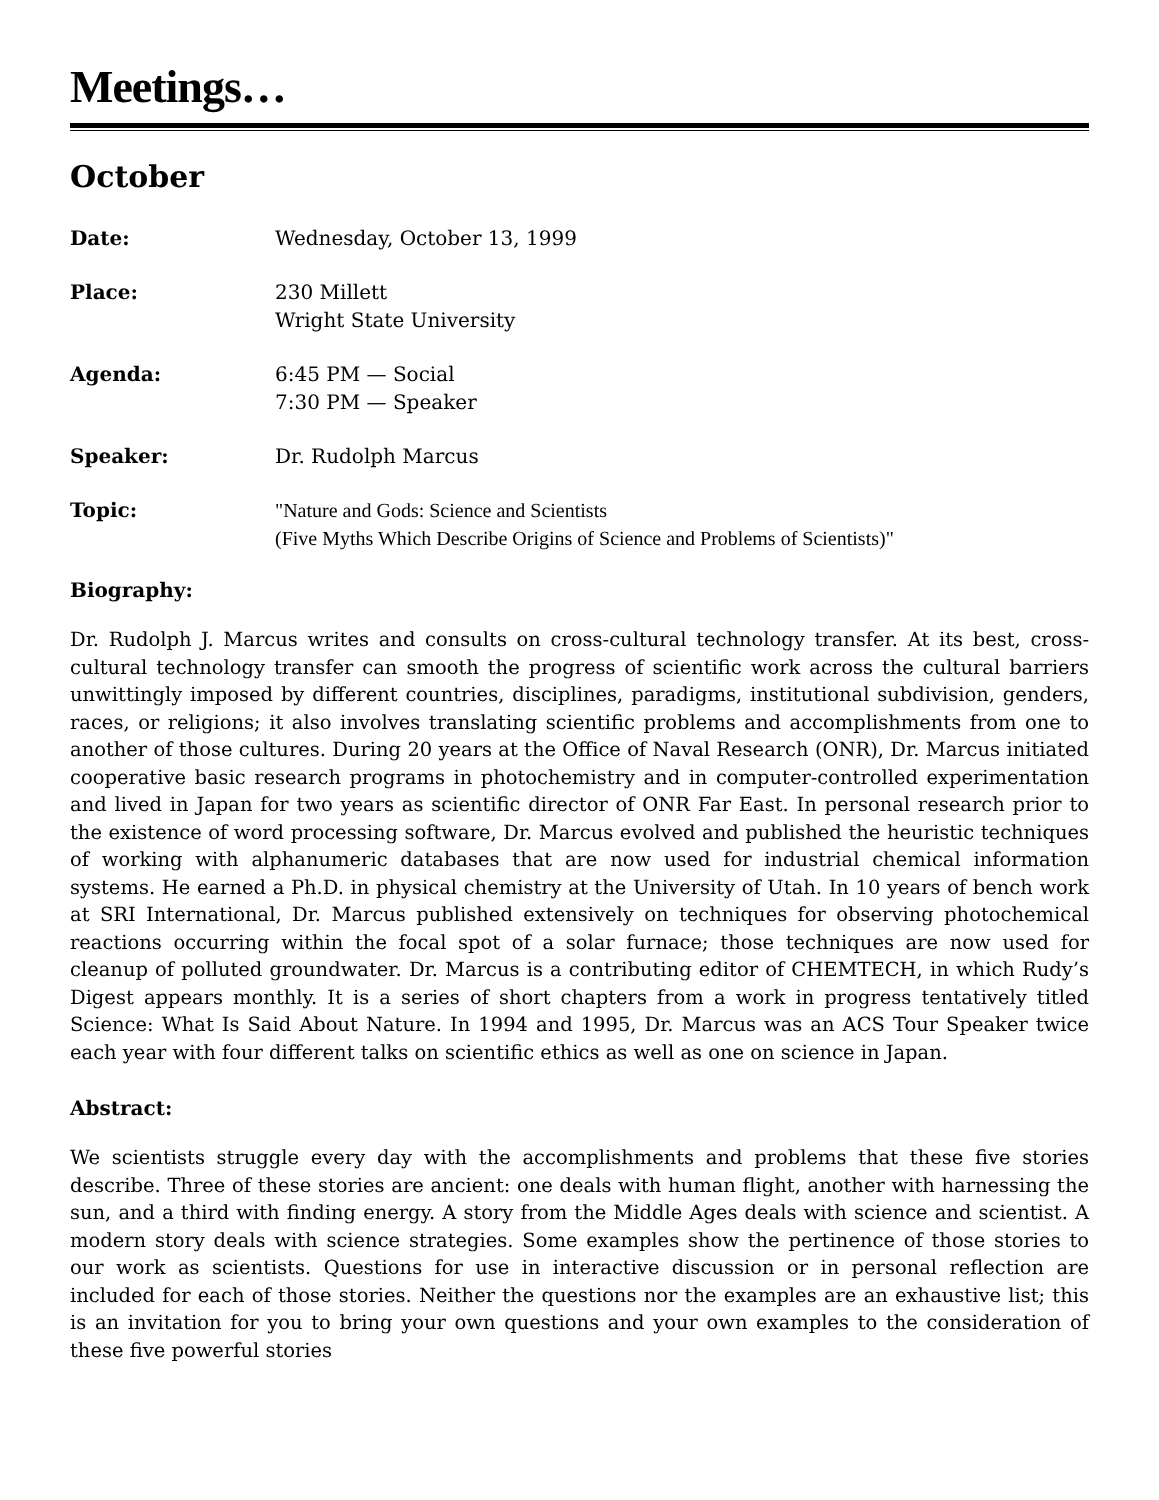Meetings…
October
Date: Wednesday, October 13, 1999
Place: 230 Millett
Wright State University
Agenda: 6:45 PM — Social
7:30 PM — Speaker
Speaker: Dr. Rudolph Marcus
Topic: "Nature and Gods: Science and Scientists
(Five Myths Which Describe Origins of Science and Problems of Scientists)"
Biography:
Dr. Rudolph J. Marcus writes and consults on cross-cultural technology transfer. At its best, cross-cultural technology transfer can smooth the progress of scientific work across the cultural barriers unwittingly imposed by different countries, disciplines, paradigms, institutional subdivision, genders, races, or religions; it also involves translating scientific problems and accomplishments from one to another of those cultures. During 20 years at the Office of Naval Research (ONR), Dr. Marcus initiated cooperative basic research programs in photochemistry and in computer-controlled experimentation and lived in Japan for two years as scientific director of ONR Far East. In personal research prior to the existence of word processing software, Dr. Marcus evolved and published the heuristic techniques of working with alphanumeric databases that are now used for industrial chemical information systems. He earned a Ph.D. in physical chemistry at the University of Utah. In 10 years of bench work at SRI International, Dr. Marcus published extensively on techniques for observing photochemical reactions occurring within the focal spot of a solar furnace; those techniques are now used for cleanup of polluted groundwater. Dr. Marcus is a contributing editor of CHEMTECH, in which Rudy’s Digest appears monthly. It is a series of short chapters from a work in progress tentatively titled Science: What Is Said About Nature. In 1994 and 1995, Dr. Marcus was an ACS Tour Speaker twice each year with four different talks on scientific ethics as well as one on science in Japan.
Abstract:
We scientists struggle every day with the accomplishments and problems that these five stories describe. Three of these stories are ancient: one deals with human flight, another with harnessing the sun, and a third with finding energy. A story from the Middle Ages deals with science and scientist. A modern story deals with science strategies. Some examples show the pertinence of those stories to our work as scientists. Questions for use in interactive discussion or in personal reflection are included for each of those stories. Neither the questions nor the examples are an exhaustive list; this is an invitation for you to bring your own questions and your own examples to the consideration of these five powerful stories